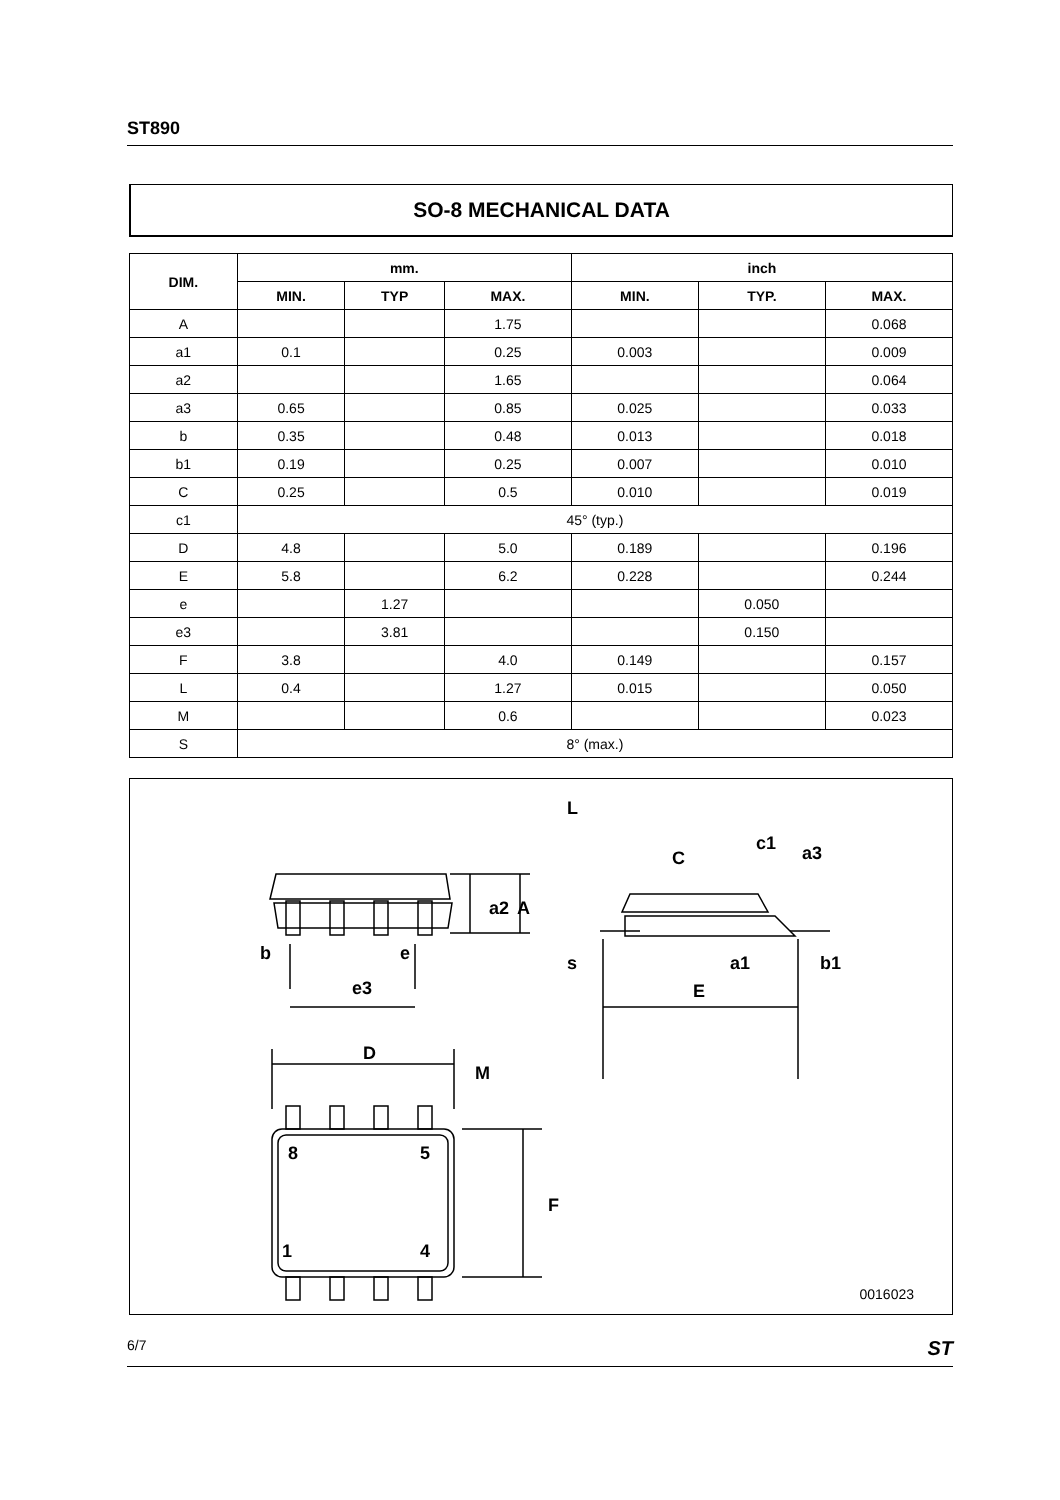ST890
SO-8 MECHANICAL DATA
| DIM. | mm. | | | inch | | |
| --- | --- | --- | --- | --- | --- | --- |
| | MIN. | TYP | MAX. | MIN. | TYP. | MAX. |
| A | | | 1.75 | | | 0.068 |
| a1 | 0.1 | | 0.25 | 0.003 | | 0.009 |
| a2 | | | 1.65 | | | 0.064 |
| a3 | 0.65 | | 0.85 | 0.025 | | 0.033 |
| b | 0.35 | | 0.48 | 0.013 | | 0.018 |
| b1 | 0.19 | | 0.25 | 0.007 | | 0.010 |
| C | 0.25 | | 0.5 | 0.010 | | 0.019 |
| c1 | 45° (typ.) | | | | | |
| D | 4.8 | | 5.0 | 0.189 | | 0.196 |
| E | 5.8 | | 6.2 | 0.228 | | 0.244 |
| e | | 1.27 | | | 0.050 | |
| e3 | | 3.81 | | | 0.150 | |
| F | 3.8 | | 4.0 | 0.149 | | 0.157 |
| L | 0.4 | | 1.27 | 0.015 | | 0.050 |
| M | | | 0.6 | | | 0.023 |
| S | 8° (max.) | | | | | |
b
e
e3
D
M
a2
A
L
C
c1
a3
s
a1
b1
E
F
8
5
1
4
0016023
6/7 ST